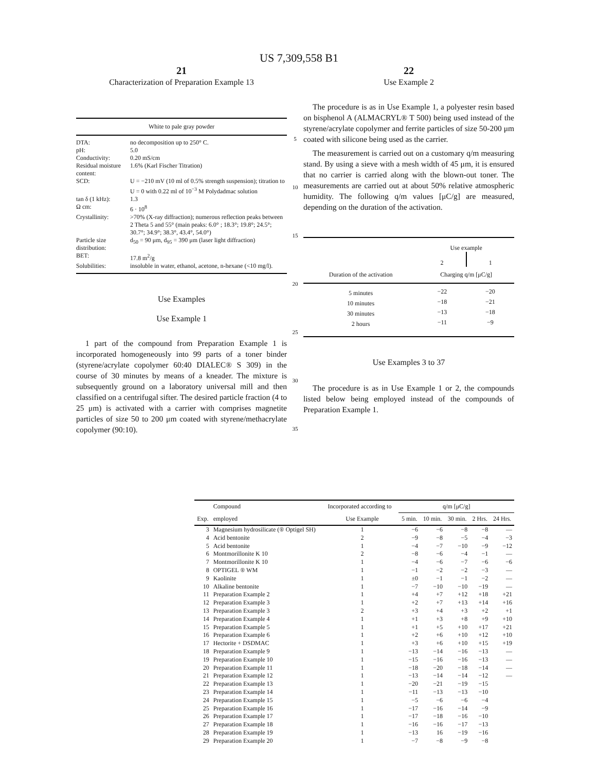US 7,309,558 B1
21
Characterization of Preparation Example 13
| White to pale gray powder | |
| DTA: | no decomposition up to 250° C. |
| pH: | 5.0 |
| Conductivity: | 0.20 mS/cm |
| Residual moisture content: | 1.6% (Karl Fischer Titration) |
| SCD: | U = −210 mV (10 ml of 0.5% strength suspension); titration to U = 0 with 0.22 ml of 10<sup>−3</sup> M Polydadmac solution |
| tan δ (1 kHz): | 1.3 |
| Ω cm: | 6 · 10<sup>8</sup> |
| Crystallinity: | >70% (X-ray diffraction); numerous reflection peaks between 2 Theta 5 and 55° (main peaks: 6.0° ; 18.3°; 19.8°; 24.5°; 30.7°; 34.9°; 38.3°, 43.4°, 54.0°) |
| Particle size distribution: | d<sub>50</sub> = 90 μm, d<sub>95</sub> = 390 μm (laser light diffraction) |
| BET: | 17.8 m<sup>2</sup>/g |
| Solubilities: | insoluble in water, ethanol, acetone, n-hexane (<10 mg/l). |
Use Examples
Use Example 1
1 part of the compound from Preparation Example 1 is incorporated homogeneously into 99 parts of a toner binder (styrene/acrylate copolymer 60:40 DIALEC® S 309) in the course of 30 minutes by means of a kneader. The mixture is subsequently ground on a laboratory universal mill and then classified on a centrifugal sifter. The desired particle fraction (4 to 25 μm) is activated with a carrier with comprises magnetite particles of size 50 to 200 μm coated with styrene/methacrylate copolymer (90:10).
5
10
15
20
25
30
35
22
Use Example 2
The procedure is as in Use Example 1, a polyester resin based on bisphenol A (ALMACRYL® T 500) being used instead of the styrene/acrylate copolymer and ferrite particles of size 50-200 μm coated with silicone being used as the carrier.
The measurement is carried out on a customary q/m measuring stand. By using a sieve with a mesh width of 45 μm, it is ensured that no carrier is carried along with the blown-out toner. The measurements are carried out at about 50% relative atmospheric humidity. The following q/m values [μC/g] are measured, depending on the duration of the activation.
| | Use example | |
| | 2 | 1 |
| Duration of the activation | Charging q/m [μC/g] | |
| 5 minutes | −22 | −20 |
| 10 minutes | −18 | −21 |
| 30 minutes | −13 | −18 |
| 2 hours | −11 | −9 |
Use Examples 3 to 37
The procedure is as in Use Example 1 or 2, the compounds listed below being employed instead of the compounds of Preparation Example 1.
| | Compound | Incorporated according to | q/m [μC/g] | | | | |
| --- | --- | --- | --- | --- | --- | --- | --- |
| Exp. | employed | Use Example | 5 min. | 10 min. | 30 min. | 2 Hrs. | 24 Hrs. |
| 3 | Magnesium hydrosilicate (® Optigel SH) | 1 | −6 | −6 | −8 | −8 | — |
| 4 | Acid bentonite | 2 | −9 | −8 | −5 | −4 | −3 |
| 5 | Acid bentonite | 1 | −4 | −7 | −10 | −9 | −12 |
| 6 | Montmorillonite K 10 | 2 | −8 | −6 | −4 | −1 | — |
| 7 | Montmorillonite K 10 | 1 | −4 | −6 | −7 | −6 | −6 |
| 8 | OPTIGEL ® WM | 1 | −1 | −2 | −2 | −3 | — |
| 9 | Kaolinite | 1 | ±0 | −1 | −1 | −2 | — |
| 10 | Alkaline bentonite | 1 | −7 | −10 | −10 | −19 | — |
| 11 | Preparation Example 2 | 1 | +4 | +7 | +12 | +18 | +21 |
| 12 | Preparation Example 3 | 1 | +2 | +7 | +13 | +14 | +16 |
| 13 | Preparation Example 3 | 2 | +3 | +4 | +3 | +2 | +1 |
| 14 | Preparation Example 4 | 1 | +1 | +3 | +8 | +9 | +10 |
| 15 | Preparation Example 5 | 1 | +1 | +5 | +10 | +17 | +21 |
| 16 | Preparation Example 6 | 1 | +2 | +6 | +10 | +12 | +10 |
| 17 | Hectorite + DSDMAC | 1 | +3 | +6 | +10 | +15 | +19 |
| 18 | Preparation Example 9 | 1 | −13 | −14 | −16 | −13 | — |
| 19 | Preparation Example 10 | 1 | −15 | −16 | −16 | −13 | — |
| 20 | Preparation Example 11 | 1 | −18 | −20 | −18 | −14 | — |
| 21 | Preparation Example 12 | 1 | −13 | −14 | −14 | −12 | — |
| 22 | Preparation Example 13 | 1 | −20 | −21 | −19 | −15 | |
| 23 | Preparation Example 14 | 1 | −11 | −13 | −13 | −10 | |
| 24 | Preparation Example 15 | 1 | −5 | −6 | −6 | −4 | |
| 25 | Preparation Example 16 | 1 | −17 | −16 | −14 | −9 | |
| 26 | Preparation Example 17 | 1 | −17 | −18 | −16 | −10 | |
| 27 | Preparation Example 18 | 1 | −16 | −16 | −17 | −13 | |
| 28 | Preparation Example 19 | 1 | −13 | 16 | −19 | −16 | |
| 29 | Preparation Example 20 | 1 | −7 | −8 | −9 | −8 | |